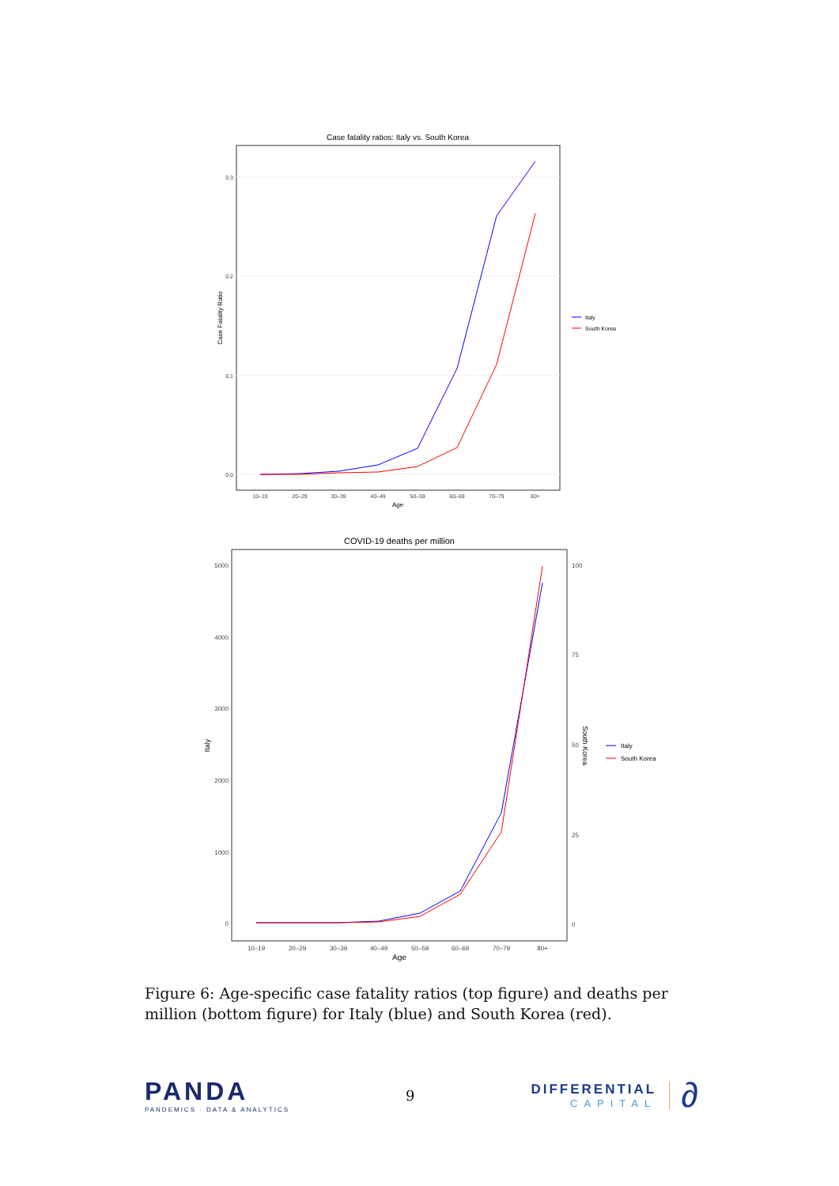Case fatality ratios: Italy vs. South Korea
0.3
0.2
0.1
0.0
10–19
20–29
30–39
40–49
50–59
60–69
70–79
80+
Age
Case Fatality Ratio
Italy
South Korea
COVID-19 deaths per million
5000
4000
3000
2000
1000
0
100
75
50
25
0
10–19
20–29
30–39
40–49
50–59
60–69
70–79
80+
Age
Italy
South Korea
Italy
South Korea
Figure 6: Age-specific case fatality ratios (top figure) and deaths per million (bottom figure) for Italy (blue) and South Korea (red).
PANDA
PANDEMICS · DATA & ANALYTICS
9
DIFFERENTIAL
CAPITAL
∂